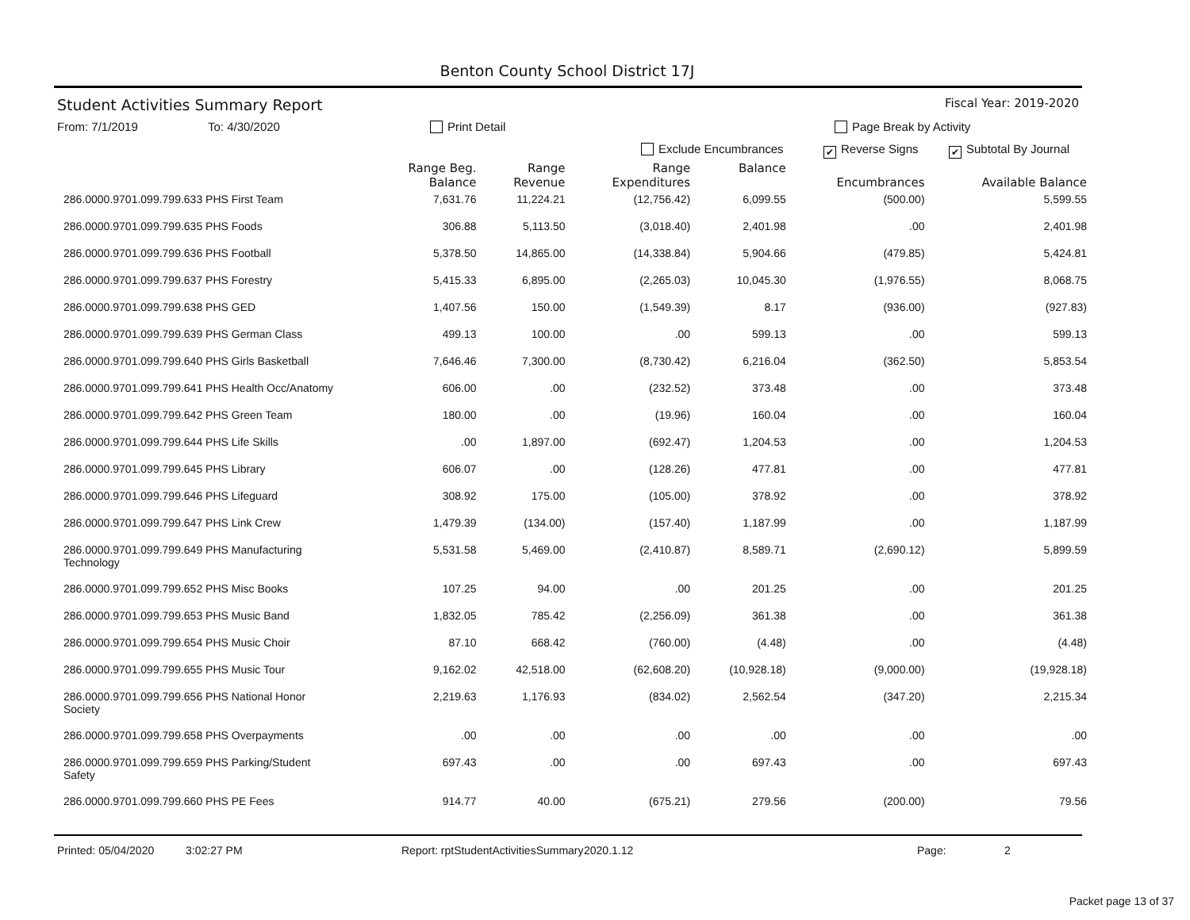Benton County School District 17J
Student Activities Summary Report Fiscal Year: 2019-2020
From: 7/1/2019 To: 4/30/2020 Print Detail Page Break by Activity
Exclude Encumbrances ✔ Reverse Signs ✔ Subtotal By Journal
| | Range Beg. Balance | Range Revenue | Range Expenditures | Balance | Encumbrances | Available Balance |
| --- | --- | --- | --- | --- | --- | --- |
| 286.0000.9701.099.799.633 PHS First Team | 7,631.76 | 11,224.21 | (12,756.42) | 6,099.55 | (500.00) | 5,599.55 |
| 286.0000.9701.099.799.635 PHS Foods | 306.88 | 5,113.50 | (3,018.40) | 2,401.98 | .00 | 2,401.98 |
| 286.0000.9701.099.799.636 PHS Football | 5,378.50 | 14,865.00 | (14,338.84) | 5,904.66 | (479.85) | 5,424.81 |
| 286.0000.9701.099.799.637 PHS Forestry | 5,415.33 | 6,895.00 | (2,265.03) | 10,045.30 | (1,976.55) | 8,068.75 |
| 286.0000.9701.099.799.638 PHS GED | 1,407.56 | 150.00 | (1,549.39) | 8.17 | (936.00) | (927.83) |
| 286.0000.9701.099.799.639 PHS German Class | 499.13 | 100.00 | .00 | 599.13 | .00 | 599.13 |
| 286.0000.9701.099.799.640 PHS Girls Basketball | 7,646.46 | 7,300.00 | (8,730.42) | 6,216.04 | (362.50) | 5,853.54 |
| 286.0000.9701.099.799.641 PHS Health Occ/Anatomy | 606.00 | .00 | (232.52) | 373.48 | .00 | 373.48 |
| 286.0000.9701.099.799.642 PHS Green Team | 180.00 | .00 | (19.96) | 160.04 | .00 | 160.04 |
| 286.0000.9701.099.799.644 PHS Life Skills | .00 | 1,897.00 | (692.47) | 1,204.53 | .00 | 1,204.53 |
| 286.0000.9701.099.799.645 PHS Library | 606.07 | .00 | (128.26) | 477.81 | .00 | 477.81 |
| 286.0000.9701.099.799.646 PHS Lifeguard | 308.92 | 175.00 | (105.00) | 378.92 | .00 | 378.92 |
| 286.0000.9701.099.799.647 PHS Link Crew | 1,479.39 | (134.00) | (157.40) | 1,187.99 | .00 | 1,187.99 |
| 286.0000.9701.099.799.649 PHS Manufacturing Technology | 5,531.58 | 5,469.00 | (2,410.87) | 8,589.71 | (2,690.12) | 5,899.59 |
| 286.0000.9701.099.799.652 PHS Misc Books | 107.25 | 94.00 | .00 | 201.25 | .00 | 201.25 |
| 286.0000.9701.099.799.653 PHS Music Band | 1,832.05 | 785.42 | (2,256.09) | 361.38 | .00 | 361.38 |
| 286.0000.9701.099.799.654 PHS Music Choir | 87.10 | 668.42 | (760.00) | (4.48) | .00 | (4.48) |
| 286.0000.9701.099.799.655 PHS Music Tour | 9,162.02 | 42,518.00 | (62,608.20) | (10,928.18) | (9,000.00) | (19,928.18) |
| 286.0000.9701.099.799.656 PHS National Honor Society | 2,219.63 | 1,176.93 | (834.02) | 2,562.54 | (347.20) | 2,215.34 |
| 286.0000.9701.099.799.658 PHS Overpayments | .00 | .00 | .00 | .00 | .00 | .00 |
| 286.0000.9701.099.799.659 PHS Parking/Student Safety | 697.43 | .00 | .00 | 697.43 | .00 | 697.43 |
| 286.0000.9701.099.799.660 PHS PE Fees | 914.77 | 40.00 | (675.21) | 279.56 | (200.00) | 79.56 |
Printed: 05/04/2020 3:02:27 PM Report: rptStudentActivitiesSummary 2020.1.12 Page: 2
Packet page 13 of 37